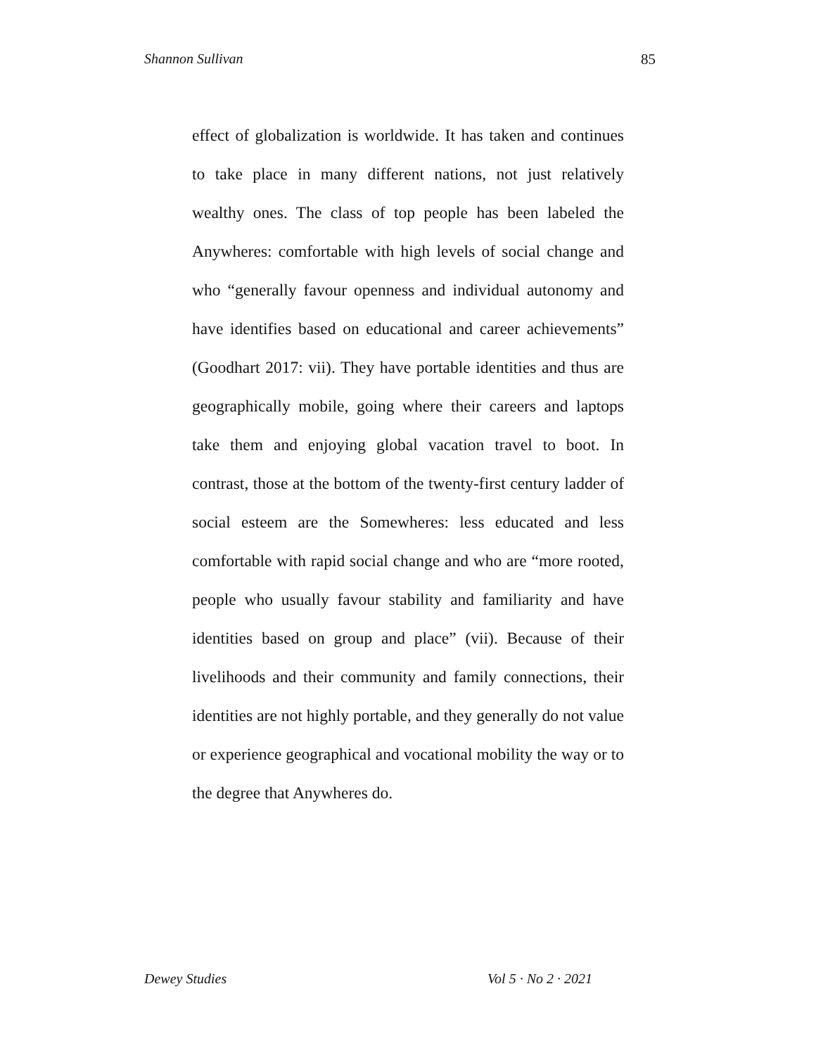Shannon Sullivan 85
effect of globalization is worldwide. It has taken and continues to take place in many different nations, not just relatively wealthy ones. The class of top people has been labeled the Anywheres: comfortable with high levels of social change and who “generally favour openness and individual autonomy and have identifies based on educational and career achievements” (Goodhart 2017: vii). They have portable identities and thus are geographically mobile, going where their careers and laptops take them and enjoying global vacation travel to boot. In contrast, those at the bottom of the twenty-first century ladder of social esteem are the Somewheres: less educated and less comfortable with rapid social change and who are “more rooted, people who usually favour stability and familiarity and have identities based on group and place” (vii). Because of their livelihoods and their community and family connections, their identities are not highly portable, and they generally do not value or experience geographical and vocational mobility the way or to the degree that Anywheres do.
Dewey Studies Vol 5 · No 2 · 2021